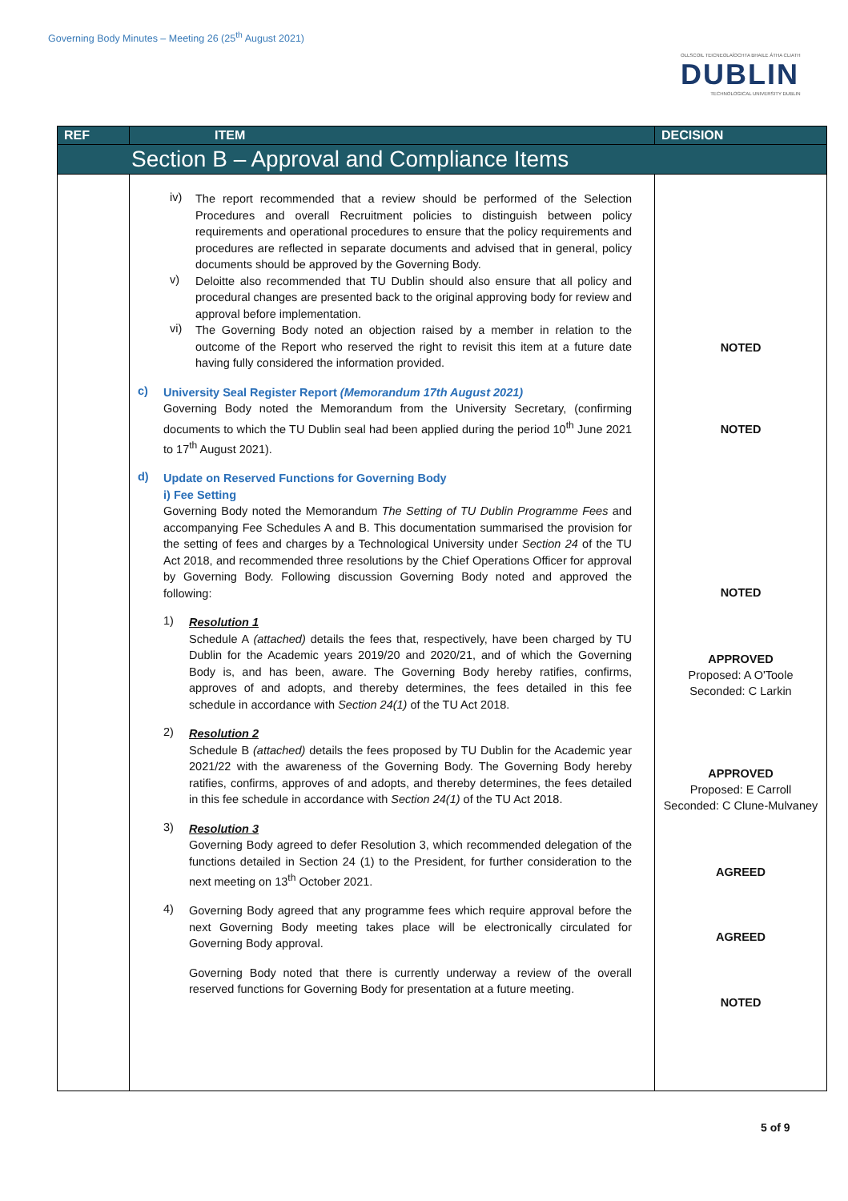Governing Body Minutes – Meeting 26 (25<sup>th</sup> August 2021)
OLLSCOIL TEICNEOLAÍOCHTA BHAILE ÁTHA CLIATH
DUBLIN
TECHNOLOGICAL UNIVERSITY DUBLIN
| REF | ITEM | DECISION |
| --- | --- | --- |
| Section B – Approval and Compliance Items | | |
| | iv) The report recommended that a review should be performed of the Selection Procedures and overall Recruitment policies to distinguish between policy requirements and operational procedures to ensure that the policy requirements and procedures are reflected in separate documents and advised that in general, policy documents should be approved by the Governing Body. v) Deloitte also recommended that TU Dublin should also ensure that all policy and procedural changes are presented back to the original approving body for review and approval before implementation. vi) The Governing Body noted an objection raised by a member in relation to the outcome of the Report who reserved the right to revisit this item at a future date having fully considered the information provided. c) University Seal Register Report (Memorandum 17th August 2021) Governing Body noted the Memorandum from the University Secretary, (confirming documents to which the TU Dublin seal had been applied during the period 10<sup>th</sup> June 2021 to 17<sup>th</sup> August 2021). d) Update on Reserved Functions for Governing Body i) Fee Setting Governing Body noted the Memorandum The Setting of TU Dublin Programme Fees and accompanying Fee Schedules A and B. This documentation summarised the provision for the setting of fees and charges by a Technological University under Section 24 of the TU Act 2018, and recommended three resolutions by the Chief Operations Officer for approval by Governing Body. Following discussion Governing Body noted and approved the following: 1) Resolution 1 Schedule A (attached) details the fees that, respectively, have been charged by TU Dublin for the Academic years 2019/20 and 2020/21, and of which the Governing Body is, and has been, aware. The Governing Body hereby ratifies, confirms, approves of and adopts, and thereby determines, the fees detailed in this fee schedule in accordance with Section 24(1) of the TU Act 2018. 2) Resolution 2 Schedule B (attached) details the fees proposed by TU Dublin for the Academic year 2021/22 with the awareness of the Governing Body. The Governing Body hereby ratifies, confirms, approves of and adopts, and thereby determines, the fees detailed in this fee schedule in accordance with Section 24(1) of the TU Act 2018. 3) Resolution 3 Governing Body agreed to defer Resolution 3, which recommended delegation of the functions detailed in Section 24 (1) to the President, for further consideration to the next meeting on 13<sup>th</sup> October 2021. 4) Governing Body agreed that any programme fees which require approval before the next Governing Body meeting takes place will be electronically circulated for Governing Body approval. Governing Body noted that there is currently underway a review of the overall reserved functions for Governing Body for presentation at a future meeting. | NOTED NOTED NOTED APPROVED Proposed: A O'Toole Seconded: C Larkin APPROVED Proposed: E Carroll Seconded: C Clune-Mulvaney AGREED AGREED NOTED |
5 of 9